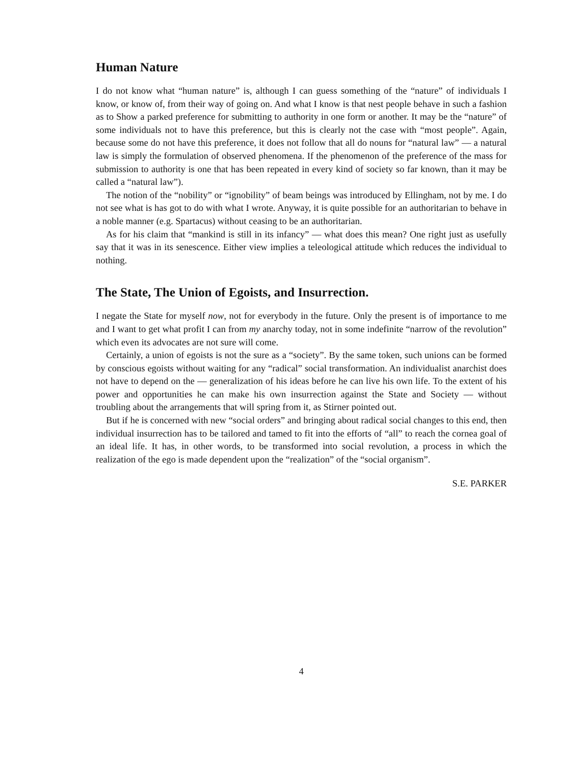Human Nature
I do not know what “human nature” is, although I can guess something of the “nature” of individuals I know, or know of, from their way of going on. And what I know is that nest people behave in such a fashion as to Show a parked preference for submitting to authority in one form or another. It may be the “nature” of some individuals not to have this preference, but this is clearly not the case with “most people”. Again, because some do not have this preference, it does not follow that all do nouns for “natural law” — a natural law is simply the formulation of observed phenomena. If the phenomenon of the preference of the mass for submission to authority is one that has been repeated in every kind of society so far known, than it may be called a “natural law”).
The notion of the “nobility” or “ignobility” of beam beings was introduced by Ellingham, not by me. I do not see what is has got to do with what I wrote. Anyway, it is quite possible for an authoritarian to behave in a noble manner (e.g. Spartacus) without ceasing to be an authoritarian.
As for his claim that “mankind is still in its infancy” — what does this mean? One right just as usefully say that it was in its senescence. Either view implies a teleological attitude which reduces the individual to nothing.
The State, The Union of Egoists, and Insurrection.
I negate the State for myself now, not for everybody in the future. Only the present is of importance to me and I want to get what profit I can from my anarchy today, not in some indefinite “narrow of the revolution” which even its advocates are not sure will come.
Certainly, a union of egoists is not the sure as a “society”. By the same token, such unions can be formed by conscious egoists without waiting for any “radical” social transformation. An individualist anarchist does not have to depend on the — generalization of his ideas before he can live his own life. To the extent of his power and opportunities he can make his own insurrection against the State and Society — without troubling about the arrangements that will spring from it, as Stirner pointed out.
But if he is concerned with new “social orders” and bringing about radical social changes to this end, then individual insurrection has to be tailored and tamed to fit into the efforts of “all” to reach the cornea goal of an ideal life. It has, in other words, to be transformed into social revolution, a process in which the realization of the ego is made dependent upon the “realization” of the “social organism”.
S.E. PARKER
4